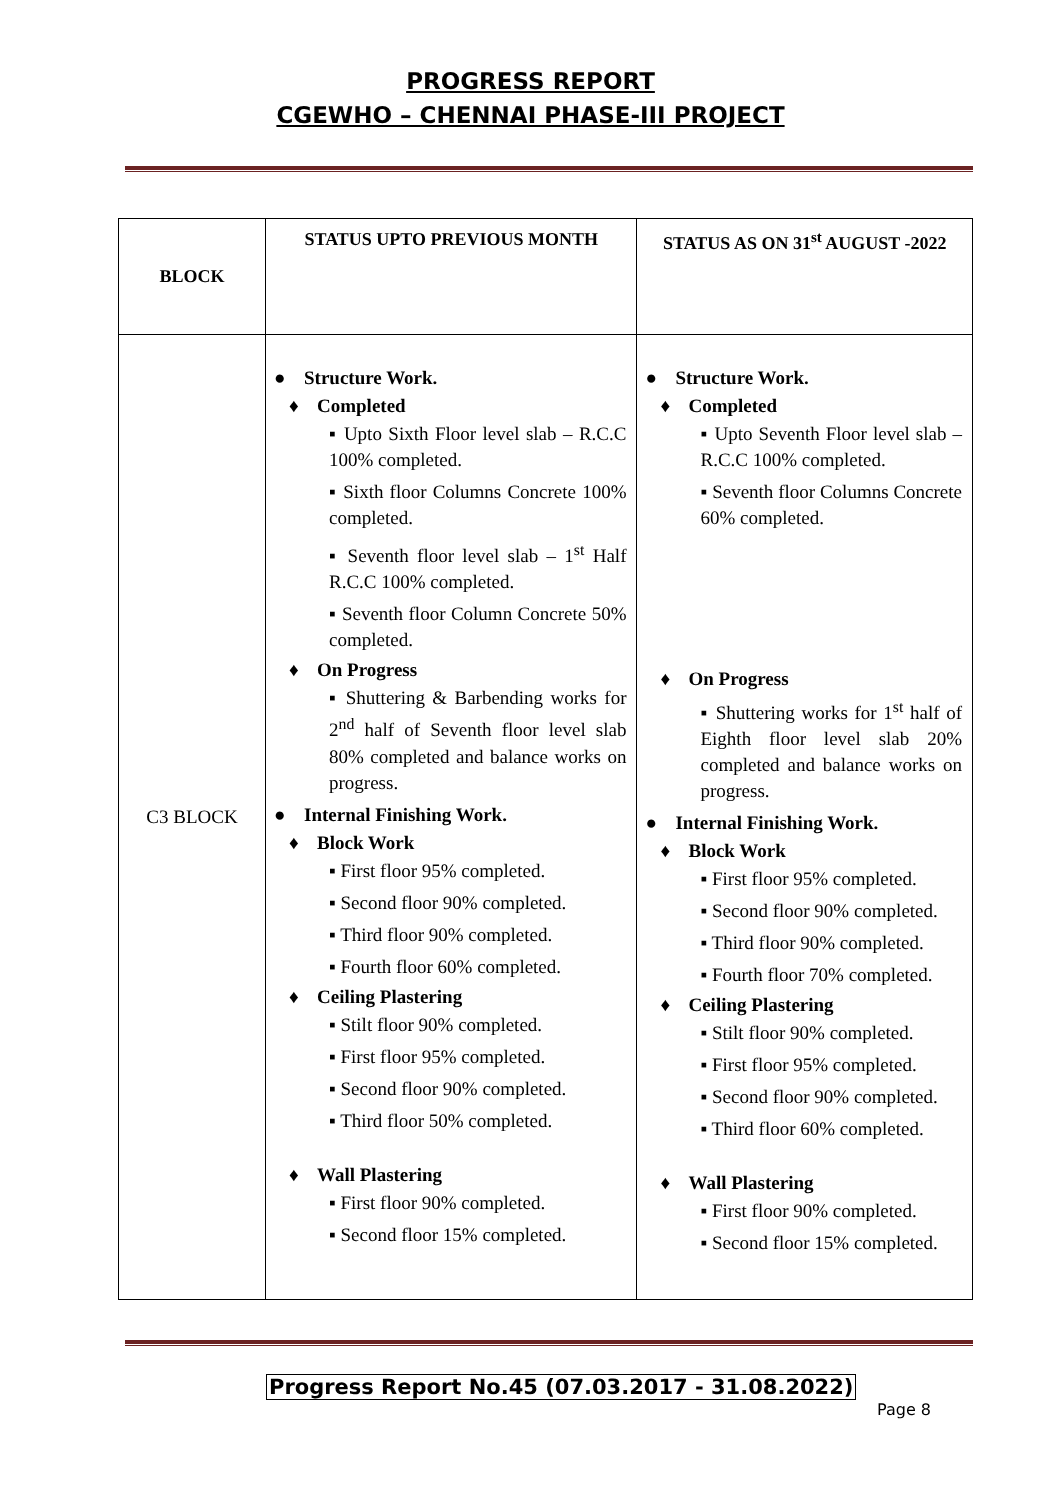PROGRESS REPORT
CGEWHO – CHENNAI PHASE-III PROJECT
| BLOCK | STATUS UPTO PREVIOUS MONTH | STATUS AS ON 31<sup>st</sup> AUGUST -2022 |
| --- | --- | --- |
| C3 BLOCK | ● Structure Work. ♦ Completed ▪ Upto Sixth Floor level slab – R.C.C 100% completed. ▪ Sixth floor Columns Concrete 100% completed. ▪ Seventh floor level slab – 1<sup>st</sup> Half R.C.C 100% completed. ▪ Seventh floor Column Concrete 50% completed. ♦ On Progress ▪ Shuttering & Barbending works for 2<sup>nd</sup> half of Seventh floor level slab 80% completed and balance works on progress. ● Internal Finishing Work. ♦ Block Work ▪ First floor 95% completed. ▪ Second floor 90% completed. ▪ Third floor 90% completed. ▪ Fourth floor 60% completed. ♦ Ceiling Plastering ▪ Stilt floor 90% completed. ▪ First floor 95% completed. ▪ Second floor 90% completed. ▪ Third floor 50% completed. ♦ Wall Plastering ▪ First floor 90% completed. ▪ Second floor 15% completed. | ● Structure Work. ♦ Completed ▪ Upto Seventh Floor level slab – R.C.C 100% completed. ▪ Seventh floor Columns Concrete 60% completed. ♦ On Progress ▪ Shuttering works for 1<sup>st</sup> half of Eighth floor level slab 20% completed and balance works on progress. ● Internal Finishing Work. ♦ Block Work ▪ First floor 95% completed. ▪ Second floor 90% completed. ▪ Third floor 90% completed. ▪ Fourth floor 70% completed. ♦ Ceiling Plastering ▪ Stilt floor 90% completed. ▪ First floor 95% completed. ▪ Second floor 90% completed. ▪ Third floor 60% completed. ♦ Wall Plastering ▪ First floor 90% completed. ▪ Second floor 15% completed. |
Progress Report No.45 (07.03.2017 - 31.08.2022)
Page 8